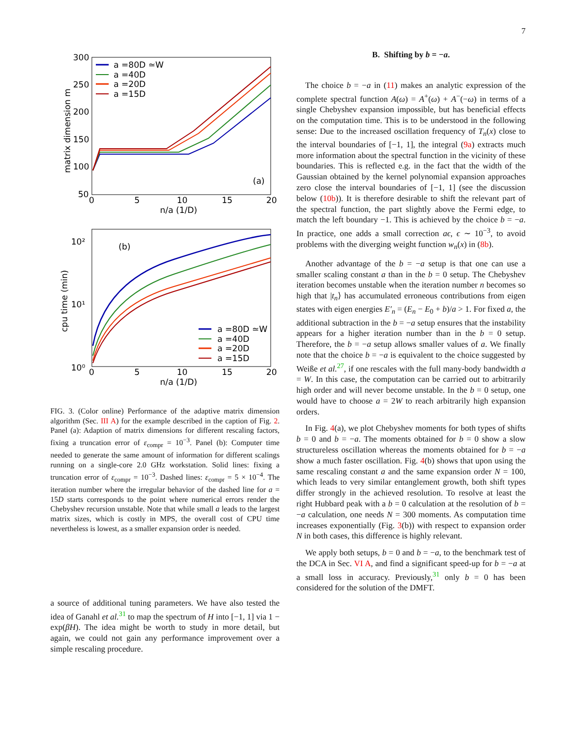7
300
250
200
150
100
50
0
5
10
15
20
n/a (1/D)
(a)
matrix dimension m
a =80D ≃W
a =40D
a =20D
a =15D
10²
10¹
10⁰
0
5
10
15
20
n/a (1/D)
(b)
cpu time (min)
a =80D ≃W
a =40D
a =20D
a =15D
FIG. 3. (Color online) Performance of the adaptive matrix dimension algorithm (Sec. III A) for the example described in the caption of Fig. 2. Panel (a): Adaption of matrix dimensions for different rescaling factors, fixing a truncation error of ε<sub>compr</sub> = 10<sup>−3</sup>. Panel (b): Computer time needed to generate the same amount of information for different scalings running on a single-core 2.0 GHz workstation. Solid lines: fixing a truncation error of ε<sub>compr</sub> = 10<sup>−3</sup>. Dashed lines: ε<sub>compr</sub> = 5 × 10<sup>−4</sup>. The iteration number where the irregular behavior of the dashed line for a = 15D starts corresponds to the point where numerical errors render the Chebyshev recursion unstable. Note that while small a leads to the largest matrix sizes, which is costly in MPS, the overall cost of CPU time nevertheless is lowest, as a smaller expansion order is needed.
a source of additional tuning parameters. We have also tested the idea of Ganahl et al.<sup>31</sup> to map the spectrum of H into [−1, 1] via 1 − exp(βH). The idea might be worth to study in more detail, but again, we could not gain any performance improvement over a simple rescaling procedure.
B. Shifting by b = −a.
The choice b = −a in (11) makes an analytic expression of the complete spectral function A(ω) = A<sup>+</sup>(ω) + A<sup>−</sup>(−ω) in terms of a single Chebyshev expansion impossible, but has beneficial effects on the computation time. This is to be understood in the following sense: Due to the increased oscillation frequency of T<sub>n</sub>(x) close to the interval boundaries of [−1, 1], the integral (9a) extracts much more information about the spectral function in the vicinity of these boundaries. This is reflected e.g. in the fact that the width of the Gaussian obtained by the kernel polynomial expansion approaches zero close the interval boundaries of [−1, 1] (see the discussion below (10b)). It is therefore desirable to shift the relevant part of the spectral function, the part slightly above the Fermi edge, to match the left boundary −1. This is achieved by the choice b = −a. In practice, one adds a small correction aϵ, ϵ ∼ 10<sup>−3</sup>, to avoid problems with the diverging weight function w<sub>n</sub>(x) in (8b).
Another advantage of the b = −a setup is that one can use a smaller scaling constant a than in the b = 0 setup. The Chebyshev iteration becomes unstable when the iteration number n becomes so high that |t<sub>n</sub>⟩ has accumulated erroneous contributions from eigen states with eigen energies E′<sub>n</sub> = (E<sub>n</sub> − E<sub>0</sub> + b)/a > 1. For fixed a, the additional subtraction in the b = −a setup ensures that the instability appears for a higher iteration number than in the b = 0 setup. Therefore, the b = −a setup allows smaller values of a. We finally note that the choice b = −a is equivalent to the choice suggested by Weiße et al.<sup>27</sup>, if one rescales with the full many-body bandwidth a = W. In this case, the computation can be carried out to arbitrarily high order and will never become unstable. In the b = 0 setup, one would have to choose a = 2W to reach arbitrarily high expansion orders.
In Fig. 4(a), we plot Chebyshev moments for both types of shifts b = 0 and b = −a. The moments obtained for b = 0 show a slow structureless oscillation whereas the moments obtained for b = −a show a much faster oscillation. Fig. 4(b) shows that upon using the same rescaling constant a and the same expansion order N = 100, which leads to very similar entanglement growth, both shift types differ strongly in the achieved resolution. To resolve at least the right Hubbard peak with a b = 0 calculation at the resolution of b = −a calculation, one needs N = 300 moments. As computation time increases exponentially (Fig. 3(b)) with respect to expansion order N in both cases, this difference is highly relevant.
We apply both setups, b = 0 and b = −a, to the benchmark test of the DCA in Sec. VI A, and find a significant speed-up for b = −a at a small loss in accuracy. Previously,<sup>31</sup> only b = 0 has been considered for the solution of the DMFT.